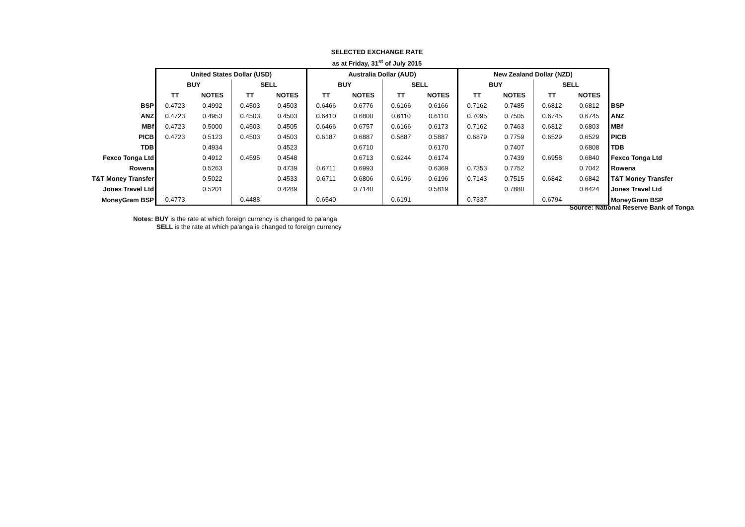SELECTED EXCHANGE RATE
as at Friday, 31<sup>st</sup> of July 2015
| | United States Dollar (USD) | | | | Australia Dollar (AUD) | | | | New Zealand Dollar (NZD) | | | | |
| | BUY | | SELL | | BUY | | SELL | | BUY | | SELL | | |
| | TT | NOTES | TT | NOTES | TT | NOTES | TT | NOTES | TT | NOTES | TT | NOTES | |
| BSP | 0.4723 | 0.4992 | 0.4503 | 0.4503 | 0.6466 | 0.6776 | 0.6166 | 0.6166 | 0.7162 | 0.7485 | 0.6812 | 0.6812 | BSP |
| ANZ | 0.4723 | 0.4953 | 0.4503 | 0.4503 | 0.6410 | 0.6800 | 0.6110 | 0.6110 | 0.7095 | 0.7505 | 0.6745 | 0.6745 | ANZ |
| MBf | 0.4723 | 0.5000 | 0.4503 | 0.4505 | 0.6466 | 0.6757 | 0.6166 | 0.6173 | 0.7162 | 0.7463 | 0.6812 | 0.6803 | MBf |
| PICB | 0.4723 | 0.5123 | 0.4503 | 0.4503 | 0.6187 | 0.6887 | 0.5887 | 0.5887 | 0.6879 | 0.7759 | 0.6529 | 0.6529 | PICB |
| TDB | | 0.4934 | | 0.4523 | | 0.6710 | | 0.6170 | | 0.7407 | | 0.6808 | TDB |
| Fexco Tonga Ltd | | 0.4912 | 0.4595 | 0.4548 | | 0.6713 | 0.6244 | 0.6174 | | 0.7439 | 0.6958 | 0.6840 | Fexco Tonga Ltd |
| Rowena | | 0.5263 | | 0.4739 | 0.6711 | 0.6993 | | 0.6369 | 0.7353 | 0.7752 | | 0.7042 | Rowena |
| T&T Money Transfer | | 0.5022 | | 0.4533 | 0.6711 | 0.6806 | 0.6196 | 0.6196 | 0.7143 | 0.7515 | 0.6842 | 0.6842 | T&T Money Transfer |
| Jones Travel Ltd | | 0.5201 | | 0.4289 | | 0.7140 | | 0.5819 | | 0.7880 | | 0.6424 | Jones Travel Ltd |
| MoneyGram BSP | 0.4773 | | 0.4488 | | 0.6540 | | 0.6191 | | 0.7337 | | 0.6794 | | MoneyGram BSP |
Source: National Reserve Bank of Tonga
Notes: BUY is the rate at which foreign currency is changed to pa'anga
SELL is the rate at which pa'anga is changed to foreign currency